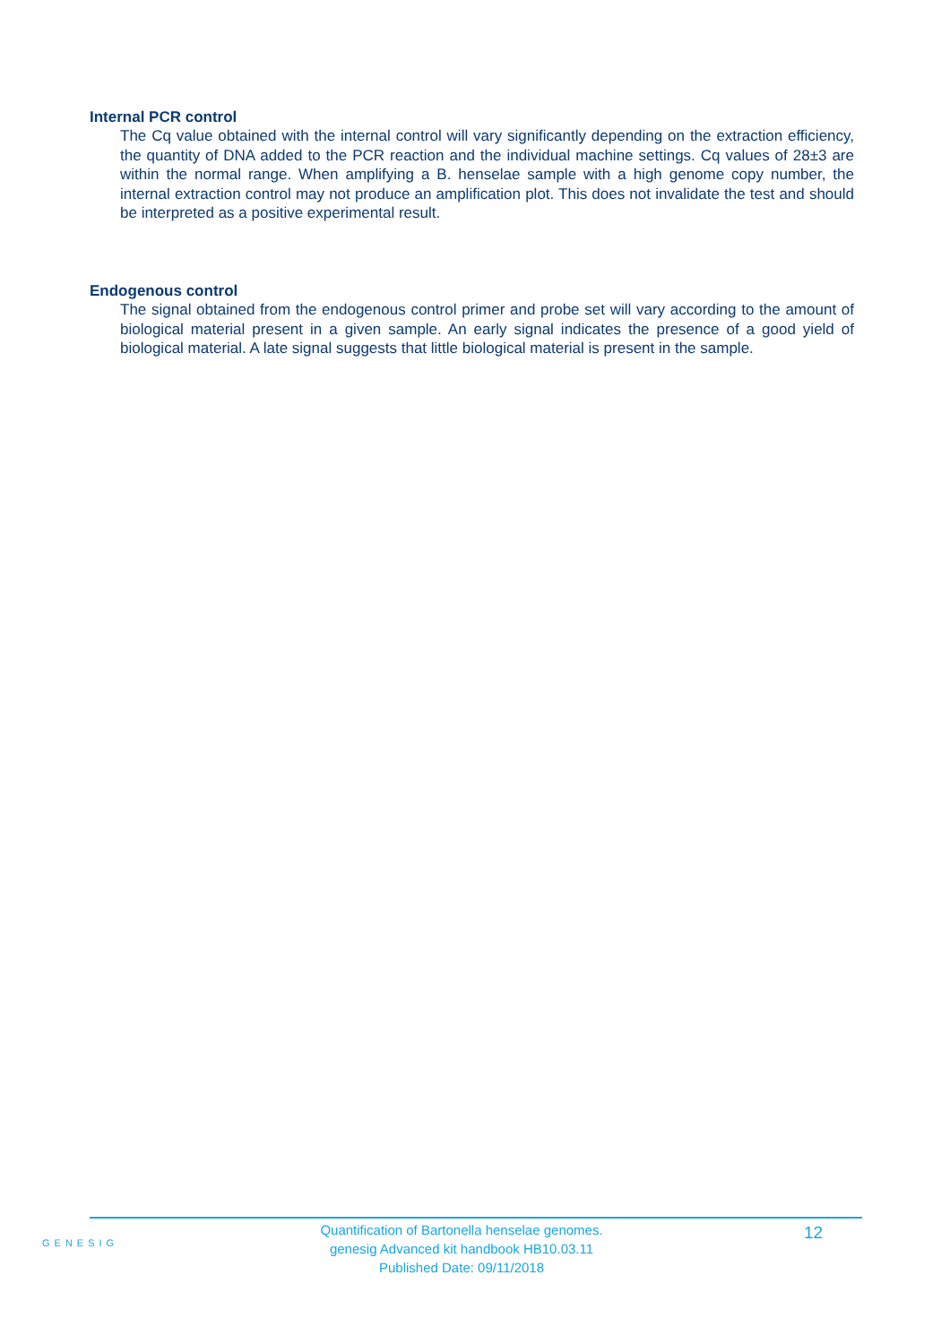Internal PCR control
The Cq value obtained with the internal control will vary significantly depending on the extraction efficiency, the quantity of DNA added to the PCR reaction and the individual machine settings. Cq values of 28±3 are within the normal range. When amplifying a B. henselae sample with a high genome copy number, the internal extraction control may not produce an amplification plot. This does not invalidate the test and should be interpreted as a positive experimental result.
Endogenous control
The signal obtained from the endogenous control primer and probe set will vary according to the amount of biological material present in a given sample. An early signal indicates the presence of a good yield of biological material. A late signal suggests that little biological material is present in the sample.
GENESIG
Quantification of Bartonella henselae genomes.
genesig Advanced kit handbook HB10.03.11
Published Date: 09/11/2018
12